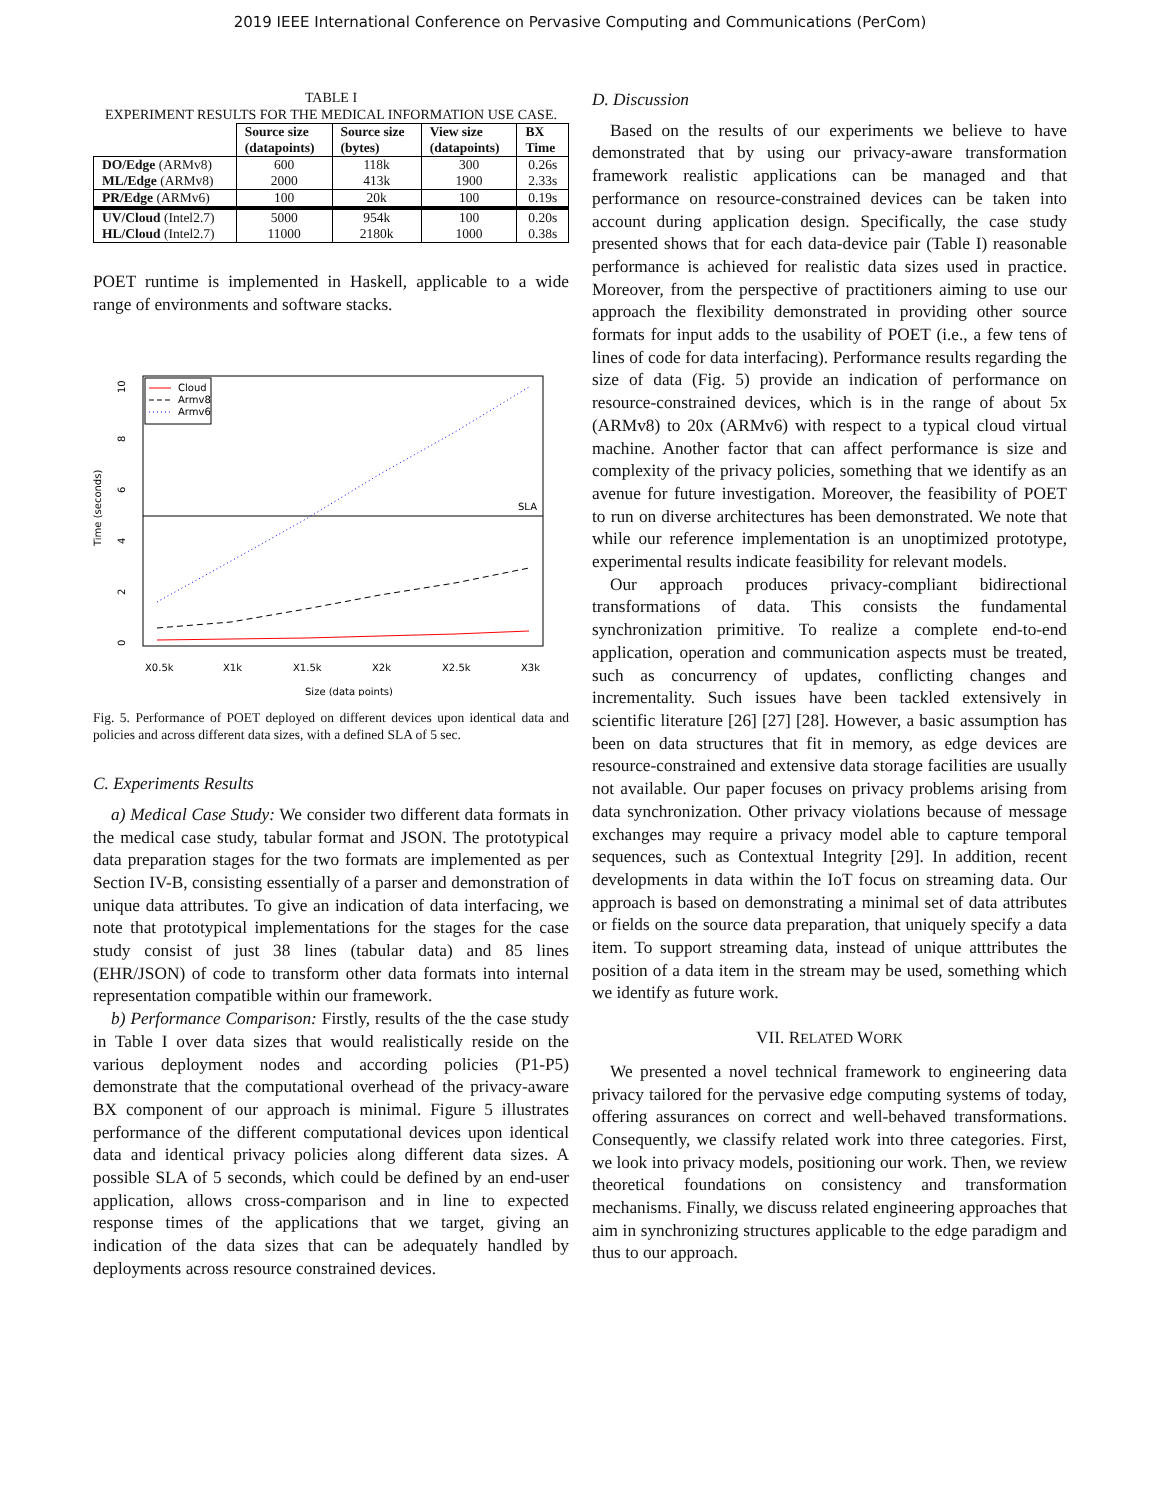2019 IEEE International Conference on Pervasive Computing and Communications (PerCom)
TABLE I
EXPERIMENT RESULTS FOR THE MEDICAL INFORMATION USE CASE.
| | Source size (datapoints) | Source size (bytes) | View size (datapoints) | BX Time |
| --- | --- | --- | --- | --- |
| DO/Edge (ARMv8) ML/Edge (ARMv8) | 600 2000 | 118k 413k | 300 1900 | 0.26s 2.33s |
| PR/Edge (ARMv6) | 100 | 20k | 100 | 0.19s |
| UV/Cloud (Intel2.7) HL/Cloud (Intel2.7) | 5000 11000 | 954k 2180k | 100 1000 | 0.20s 0.38s |
POET runtime is implemented in Haskell, applicable to a wide range of environments and software stacks.
SLA
0
2
4
6
8
10
Time (seconds)
Cloud
Armv8
Armv6
X0.5k
X1k
X1.5k
X2k
X2.5k
X3k
Size (data points)
Fig. 5. Performance of POET deployed on different devices upon identical data and policies and across different data sizes, with a defined SLA of 5 sec.
C. Experiments Results
a) Medical Case Study: We consider two different data formats in the medical case study, tabular format and JSON. The prototypical data preparation stages for the two formats are implemented as per Section IV-B, consisting essentially of a parser and demonstration of unique data attributes. To give an indication of data interfacing, we note that prototypical implementations for the stages for the case study consist of just 38 lines (tabular data) and 85 lines (EHR/JSON) of code to transform other data formats into internal representation compatible within our framework.
b) Performance Comparison: Firstly, results of the the case study in Table I over data sizes that would realistically reside on the various deployment nodes and according policies (P1-P5) demonstrate that the computational overhead of the privacy-aware BX component of our approach is minimal. Figure 5 illustrates performance of the different computational devices upon identical data and identical privacy policies along different data sizes. A possible SLA of 5 seconds, which could be defined by an end-user application, allows cross-comparison and in line to expected response times of the applications that we target, giving an indication of the data sizes that can be adequately handled by deployments across resource constrained devices.
D. Discussion
Based on the results of our experiments we believe to have demonstrated that by using our privacy-aware transformation framework realistic applications can be managed and that performance on resource-constrained devices can be taken into account during application design. Specifically, the case study presented shows that for each data-device pair (Table I) reasonable performance is achieved for realistic data sizes used in practice. Moreover, from the perspective of practitioners aiming to use our approach the flexibility demonstrated in providing other source formats for input adds to the usability of POET (i.e., a few tens of lines of code for data interfacing). Performance results regarding the size of data (Fig. 5) provide an indication of performance on resource-constrained devices, which is in the range of about 5x (ARMv8) to 20x (ARMv6) with respect to a typical cloud virtual machine. Another factor that can affect performance is size and complexity of the privacy policies, something that we identify as an avenue for future investigation. Moreover, the feasibility of POET to run on diverse architectures has been demonstrated. We note that while our reference implementation is an unoptimized prototype, experimental results indicate feasibility for relevant models.
Our approach produces privacy-compliant bidirectional transformations of data. This consists the fundamental synchronization primitive. To realize a complete end-to-end application, operation and communication aspects must be treated, such as concurrency of updates, conflicting changes and incrementality. Such issues have been tackled extensively in scientific literature [26] [27] [28]. However, a basic assumption has been on data structures that fit in memory, as edge devices are resource-constrained and extensive data storage facilities are usually not available. Our paper focuses on privacy problems arising from data synchronization. Other privacy violations because of message exchanges may require a privacy model able to capture temporal sequences, such as Contextual Integrity [29]. In addition, recent developments in data within the IoT focus on streaming data. Our approach is based on demonstrating a minimal set of data attributes or fields on the source data preparation, that uniquely specify a data item. To support streaming data, instead of unique atttributes the position of a data item in the stream may be used, something which we identify as future work.
VII. RELATED WORK
We presented a novel technical framework to engineering data privacy tailored for the pervasive edge computing systems of today, offering assurances on correct and well-behaved transformations. Consequently, we classify related work into three categories. First, we look into privacy models, positioning our work. Then, we review theoretical foundations on consistency and transformation mechanisms. Finally, we discuss related engineering approaches that aim in synchronizing structures applicable to the edge paradigm and thus to our approach.